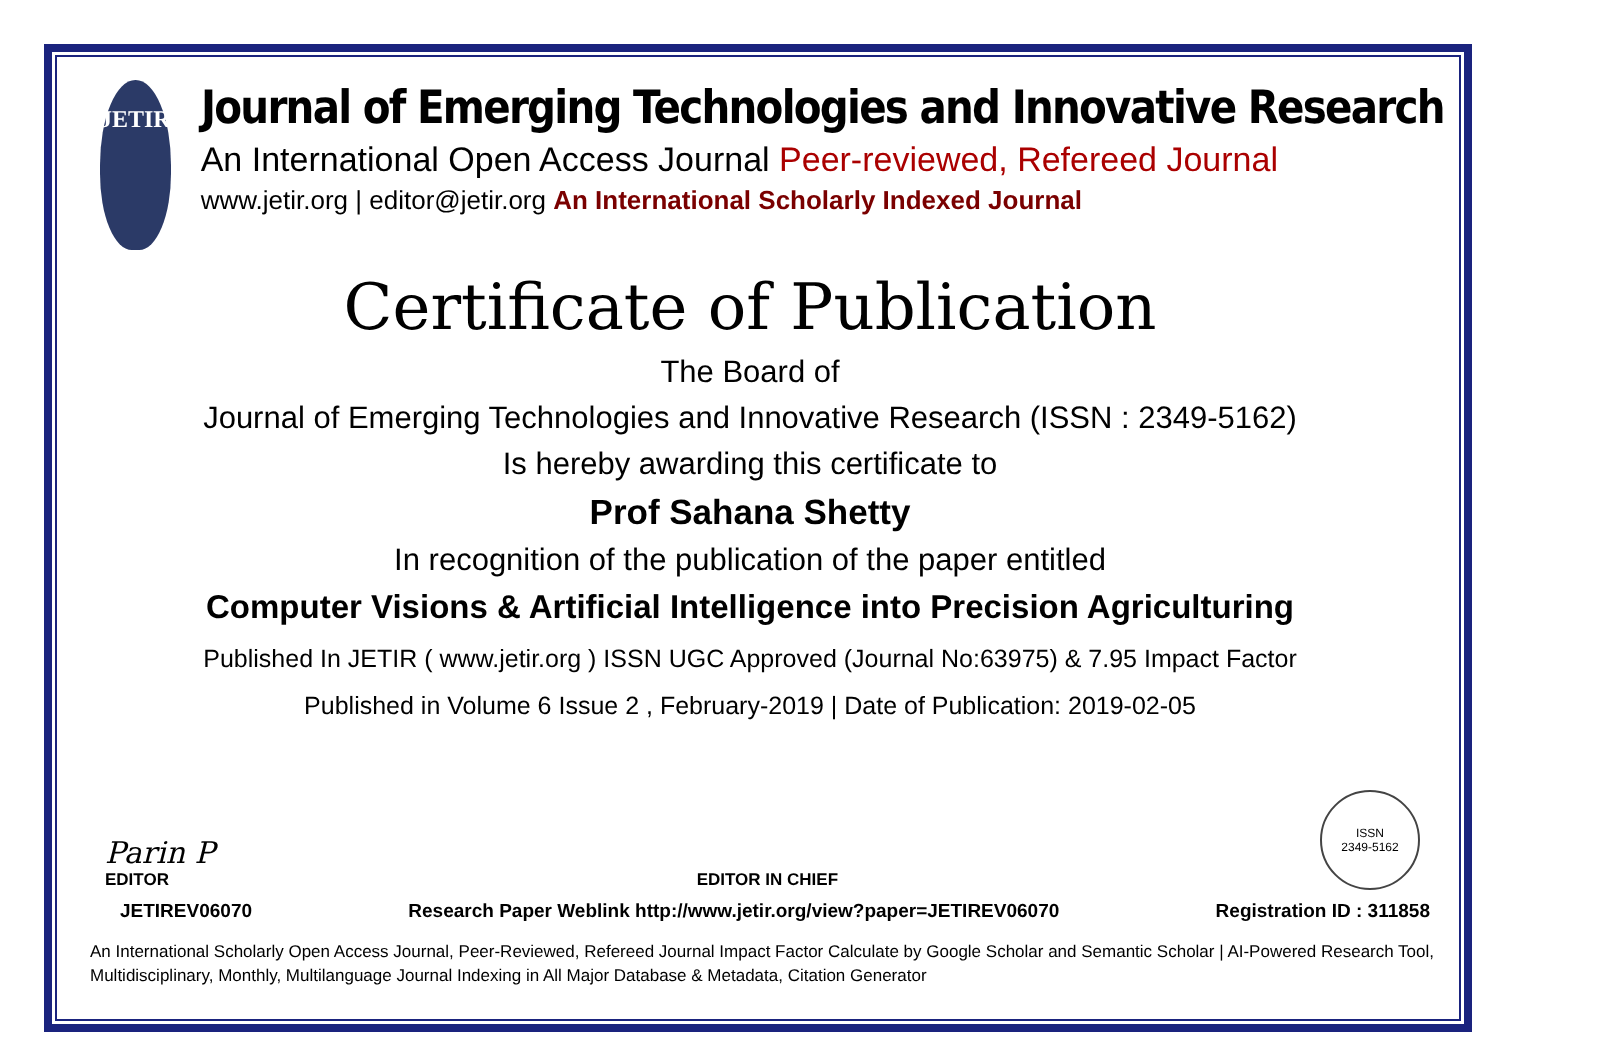JETIR
Journal of Emerging Technologies and Innovative Research
An International Open Access Journal Peer-reviewed, Refereed Journal
www.jetir.org | editor@jetir.org An International Scholarly Indexed Journal
Certificate of Publication
The Board of
Journal of Emerging Technologies and Innovative Research (ISSN : 2349-5162)
Is hereby awarding this certificate to
Prof Sahana Shetty
In recognition of the publication of the paper entitled
Computer Visions & Artificial Intelligence into Precision Agriculturing
Published In JETIR ( www.jetir.org ) ISSN UGC Approved (Journal No:63975) & 7.95 Impact Factor
Published in Volume 6 Issue 2 , February-2019 | Date of Publication: 2019-02-05
Parin P
EDITOR
EDITOR IN CHIEF
ISSN
2349-5162
JETIREV06070 Research Paper Weblink http://www.jetir.org/view?paper=JETIREV06070 Registration ID : 311858
An International Scholarly Open Access Journal, Peer-Reviewed, Refereed Journal Impact Factor Calculate by Google Scholar and Semantic Scholar | AI-Powered Research Tool,
Multidisciplinary, Monthly, Multilanguage Journal Indexing in All Major Database & Metadata, Citation Generator